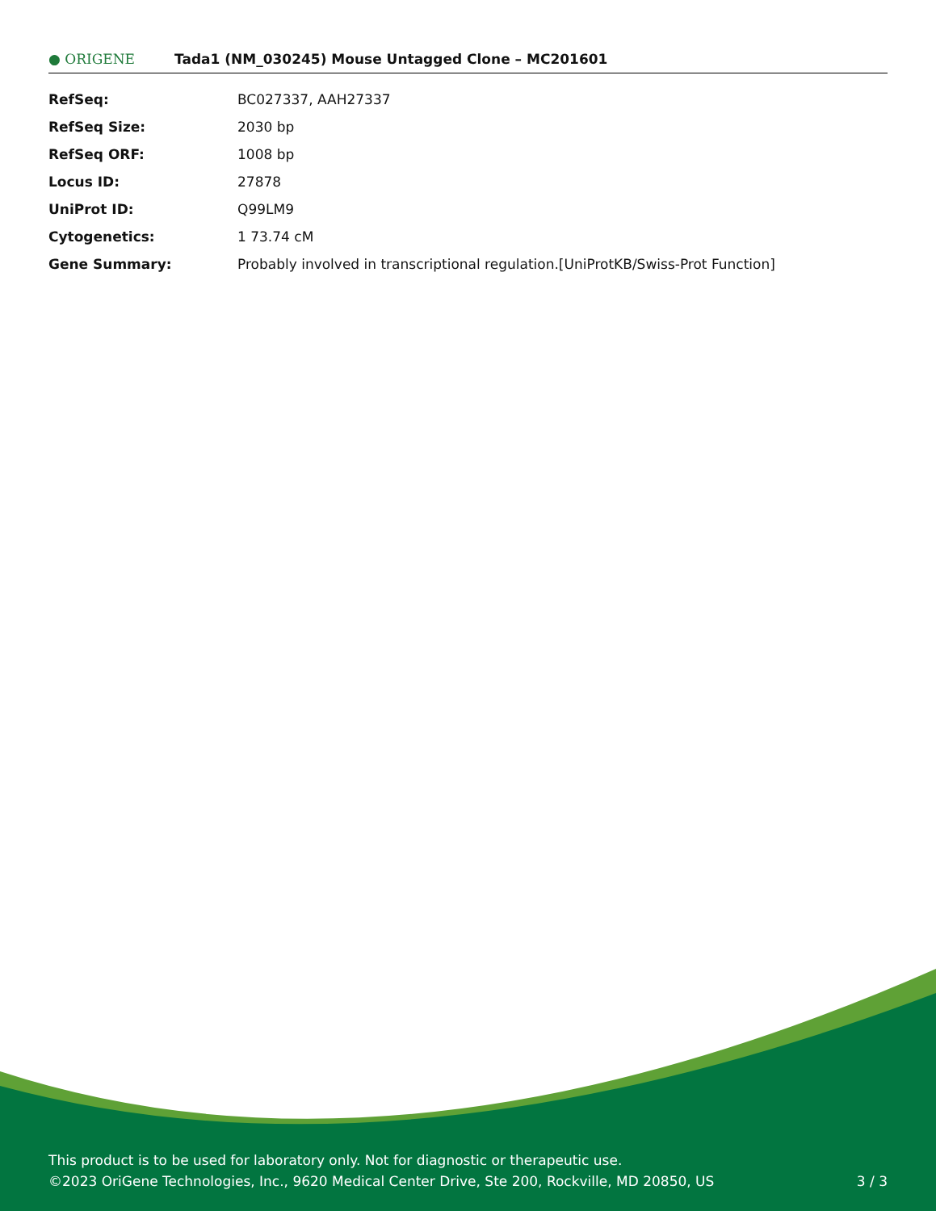● ORIGENE
Tada1 (NM_030245) Mouse Untagged Clone – MC201601
| RefSeq: | BC027337 , AAH27337 |
| RefSeq Size: | 2030 bp |
| RefSeq ORF: | 1008 bp |
| Locus ID: | 27878 |
| UniProt ID: | Q99LM9 |
| Cytogenetics: | 1 73.74 cM |
| Gene Summary: | Probably involved in transcriptional regulation.[UniProtKB/Swiss-Prot Function] |
This product is to be used for laboratory only. Not for diagnostic or therapeutic use.
©2023 OriGene Technologies, Inc., 9620 Medical Center Drive, Ste 200, Rockville, MD 20850, US
3 / 3